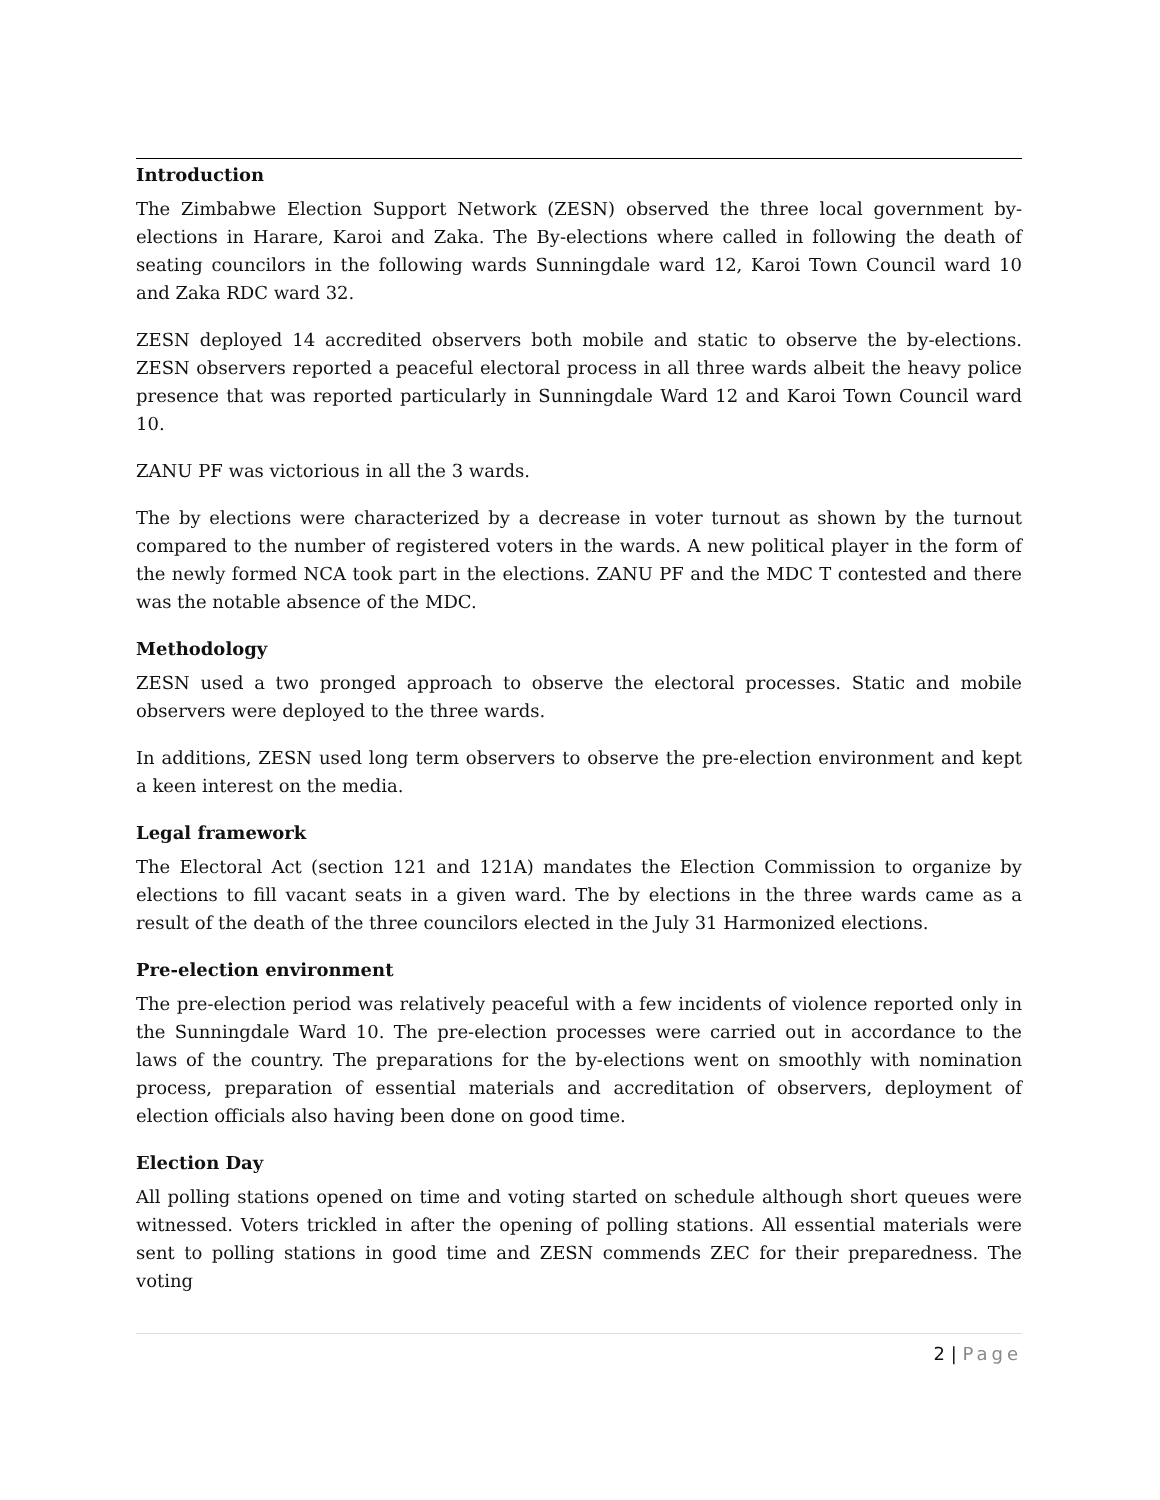Introduction
The Zimbabwe Election Support Network (ZESN) observed the three local government by-elections in Harare, Karoi and Zaka. The By-elections where called in following the death of seating councilors in the following wards Sunningdale ward 12, Karoi Town Council ward 10 and Zaka RDC ward 32.
ZESN deployed 14 accredited observers both mobile and static to observe the by-elections. ZESN observers reported a peaceful electoral process in all three wards albeit the heavy police presence that was reported particularly in Sunningdale Ward 12 and Karoi Town Council ward 10.
ZANU PF was victorious in all the 3 wards.
The by elections were characterized by a decrease in voter turnout as shown by the turnout compared to the number of registered voters in the wards. A new political player in the form of the newly formed NCA took part in the elections. ZANU PF and the MDC T contested and there was the notable absence of the MDC.
Methodology
ZESN used a two pronged approach to observe the electoral processes. Static and mobile observers were deployed to the three wards.
In additions, ZESN used long term observers to observe the pre-election environment and kept a keen interest on the media.
Legal framework
The Electoral Act (section 121 and 121A) mandates the Election Commission to organize by elections to fill vacant seats in a given ward. The by elections in the three wards came as a result of the death of the three councilors elected in the July 31 Harmonized elections.
Pre-election environment
The pre-election period was relatively peaceful with a few incidents of violence reported only in the Sunningdale Ward 10. The pre-election processes were carried out in accordance to the laws of the country. The preparations for the by-elections went on smoothly with nomination process, preparation of essential materials and accreditation of observers, deployment of election officials also having been done on good time.
Election Day
All polling stations opened on time and voting started on schedule although short queues were witnessed. Voters trickled in after the opening of polling stations. All essential materials were sent to polling stations in good time and ZESN commends ZEC for their preparedness. The voting
2 | Page